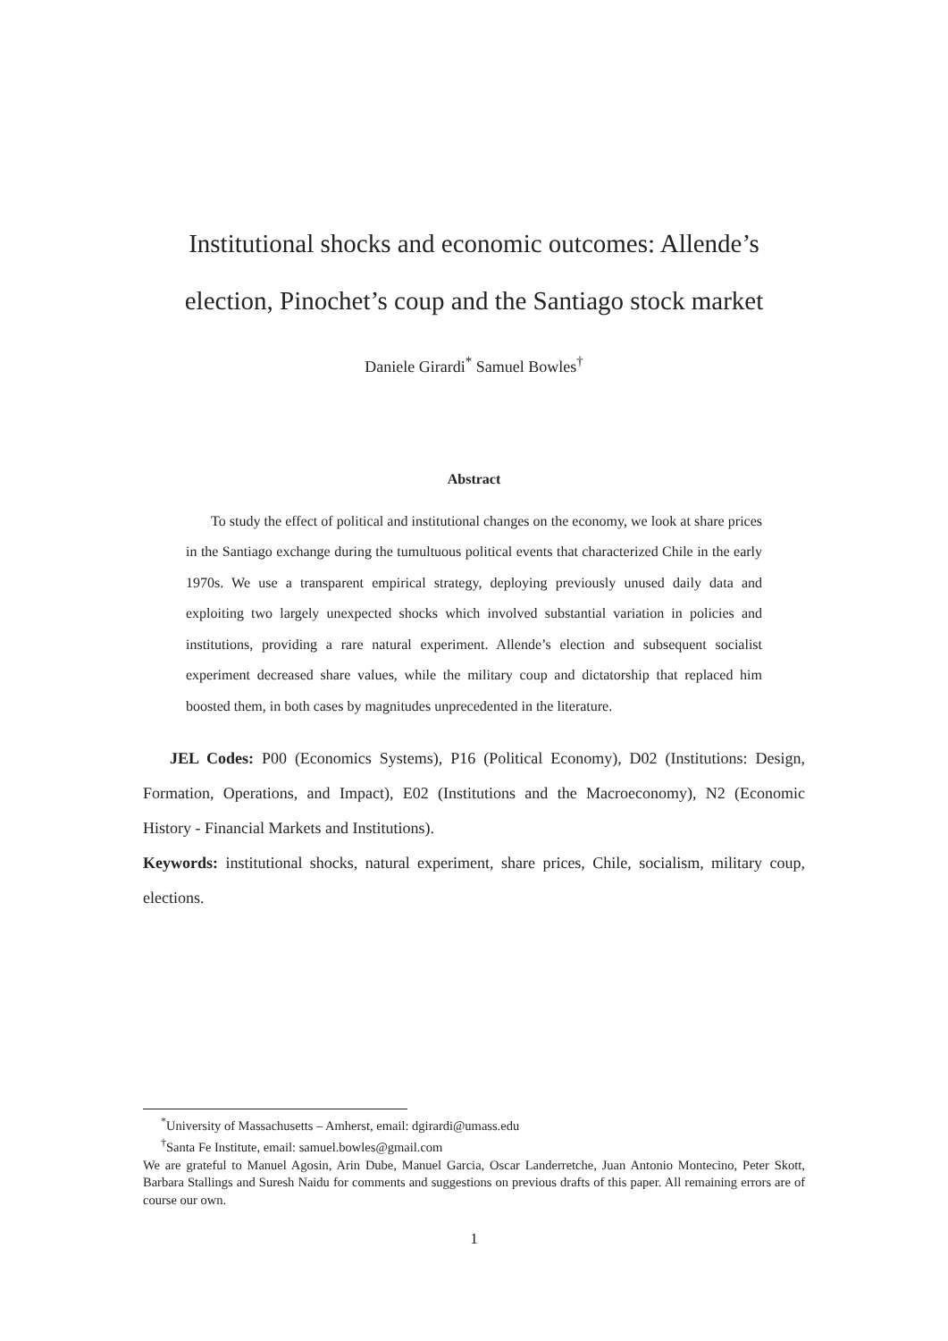Institutional shocks and economic outcomes: Allende’s election, Pinochet’s coup and the Santiago stock market
Daniele Girardi<sup>*</sup> Samuel Bowles<sup>†</sup>
Abstract
To study the effect of political and institutional changes on the economy, we look at share prices in the Santiago exchange during the tumultuous political events that characterized Chile in the early 1970s. We use a transparent empirical strategy, deploying previously unused daily data and exploiting two largely unexpected shocks which involved substantial variation in policies and institutions, providing a rare natural experiment. Allende’s election and subsequent socialist experiment decreased share values, while the military coup and dictatorship that replaced him boosted them, in both cases by magnitudes unprecedented in the literature.
JEL Codes: P00 (Economics Systems), P16 (Political Economy), D02 (Institutions: Design, Formation, Operations, and Impact), E02 (Institutions and the Macroeconomy), N2 (Economic History - Financial Markets and Institutions).
Keywords: institutional shocks, natural experiment, share prices, Chile, socialism, military coup, elections.
<sup>*</sup> University of Massachusetts – Amherst, email: dgirardi@umass.edu
<sup>†</sup> Santa Fe Institute, email: samuel.bowles@gmail.com
We are grateful to Manuel Agosin, Arin Dube, Manuel Garcia, Oscar Landerretche, Juan Antonio Montecino, Peter Skott, Barbara Stallings and Suresh Naidu for comments and suggestions on previous drafts of this paper. All remaining errors are of course our own.
1